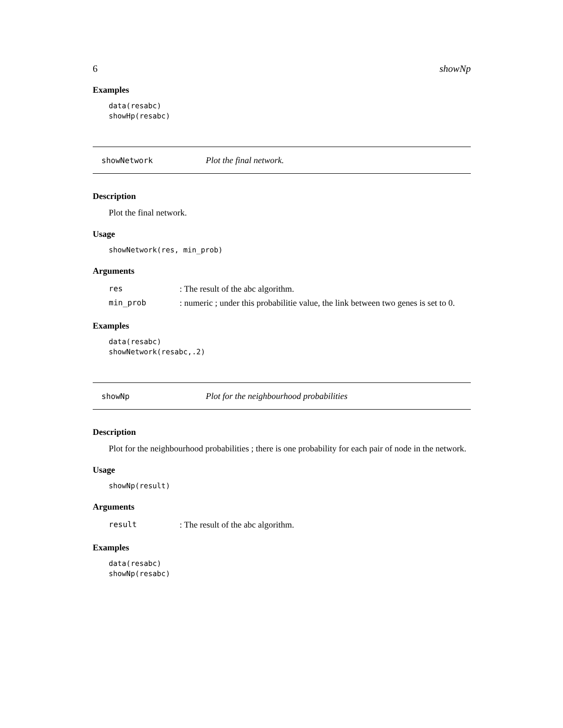6 showNp
Examples
data(resabc)
showHp(resabc)
showNetwork Plot the final network.
Description
Plot the final network.
Usage
showNetwork(res, min_prob)
Arguments
| res | : The result of the abc algorithm. |
| min_prob | : numeric ; under this probabilitie value, the link between two genes is set to 0. |
Examples
data(resabc)
showNetwork(resabc,.2)
showNp Plot for the neighbourhood probabilities
Description
Plot for the neighbourhood probabilities ; there is one probability for each pair of node in the network.
Usage
showNp(result)
Arguments
| result | : The result of the abc algorithm. |
Examples
data(resabc)
showNp(resabc)